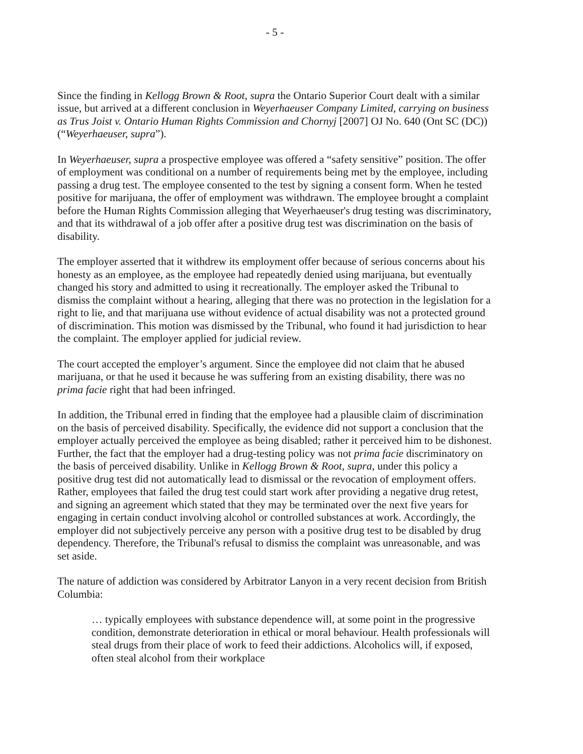- 5 -
Since the finding in Kellogg Brown & Root, supra the Ontario Superior Court dealt with a similar issue, but arrived at a different conclusion in Weyerhaeuser Company Limited, carrying on business as Trus Joist v. Ontario Human Rights Commission and Chornyj [2007] OJ No. 640 (Ont SC (DC)) (“Weyerhaeuser, supra”).
In Weyerhaeuser, supra a prospective employee was offered a “safety sensitive” position. The offer of employment was conditional on a number of requirements being met by the employee, including passing a drug test. The employee consented to the test by signing a consent form. When he tested positive for marijuana, the offer of employment was withdrawn. The employee brought a complaint before the Human Rights Commission alleging that Weyerhaeuser's drug testing was discriminatory, and that its withdrawal of a job offer after a positive drug test was discrimination on the basis of disability.
The employer asserted that it withdrew its employment offer because of serious concerns about his honesty as an employee, as the employee had repeatedly denied using marijuana, but eventually changed his story and admitted to using it recreationally. The employer asked the Tribunal to dismiss the complaint without a hearing, alleging that there was no protection in the legislation for a right to lie, and that marijuana use without evidence of actual disability was not a protected ground of discrimination. This motion was dismissed by the Tribunal, who found it had jurisdiction to hear the complaint. The employer applied for judicial review.
The court accepted the employer’s argument. Since the employee did not claim that he abused marijuana, or that he used it because he was suffering from an existing disability, there was no prima facie right that had been infringed.
In addition, the Tribunal erred in finding that the employee had a plausible claim of discrimination on the basis of perceived disability. Specifically, the evidence did not support a conclusion that the employer actually perceived the employee as being disabled; rather it perceived him to be dishonest. Further, the fact that the employer had a drug-testing policy was not prima facie discriminatory on the basis of perceived disability. Unlike in Kellogg Brown & Root, supra, under this policy a positive drug test did not automatically lead to dismissal or the revocation of employment offers. Rather, employees that failed the drug test could start work after providing a negative drug retest, and signing an agreement which stated that they may be terminated over the next five years for engaging in certain conduct involving alcohol or controlled substances at work. Accordingly, the employer did not subjectively perceive any person with a positive drug test to be disabled by drug dependency. Therefore, the Tribunal's refusal to dismiss the complaint was unreasonable, and was set aside.
The nature of addiction was considered by Arbitrator Lanyon in a very recent decision from British Columbia:
… typically employees with substance dependence will, at some point in the progressive condition, demonstrate deterioration in ethical or moral behaviour. Health professionals will steal drugs from their place of work to feed their addictions. Alcoholics will, if exposed, often steal alcohol from their workplace